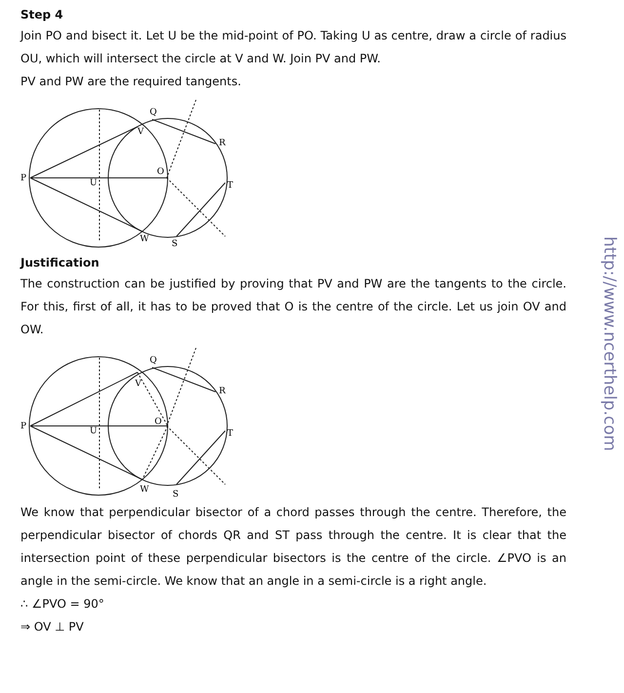Step 4
Join PO and bisect it. Let U be the mid-point of PO. Taking U as centre, draw a circle of radius OU, which will intersect the circle at V and W. Join PV and PW.
PV and PW are the required tangents.
P
U
O
V
Q
R
T
S
W
Justification
The construction can be justified by proving that PV and PW are the tangents to the circle. For this, first of all, it has to be proved that O is the centre of the circle. Let us join OV and OW.
P
U
O
V
Q
R
T
S
W
We know that perpendicular bisector of a chord passes through the centre. Therefore, the perpendicular bisector of chords QR and ST pass through the centre. It is clear that the intersection point of these perpendicular bisectors is the centre of the circle. ∠PVO is an angle in the semi-circle. We know that an angle in a semi-circle is a right angle.
∴ ∠PVO = 90°
⇒ OV ⊥ PV
http://www.ncerthelp.com